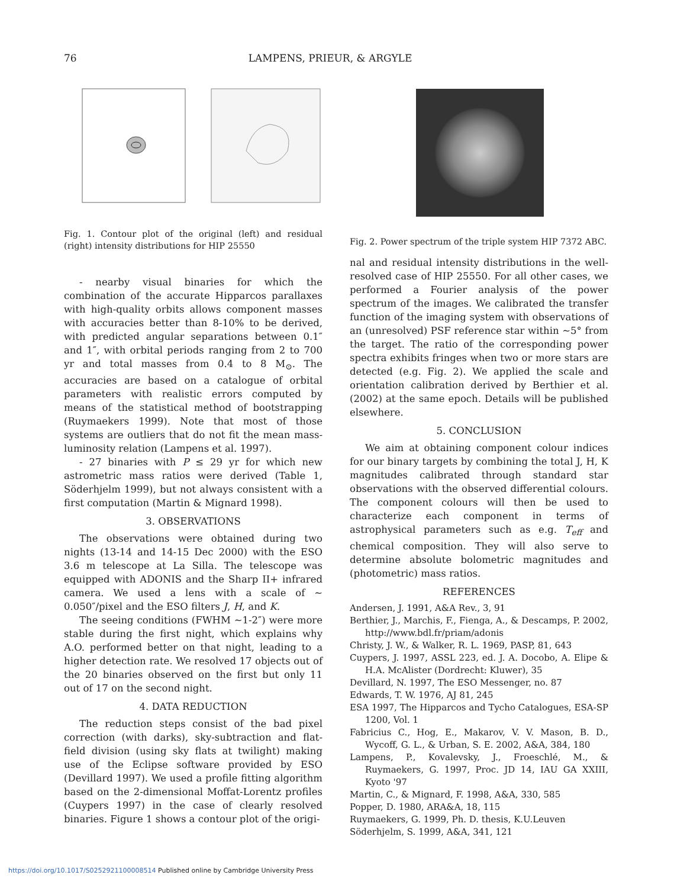76 LAMPENS, PRIEUR, & ARGYLE
Fig. 1. Contour plot of the original (left) and residual (right) intensity distributions for HIP 25550
- nearby visual binaries for which the combination of the accurate Hipparcos parallaxes with high-quality orbits allows component masses with accuracies better than 8-10% to be derived, with predicted angular separations between 0.1″ and 1″, with orbital periods ranging from 2 to 700 yr and total masses from 0.4 to 8 M<sub>⊙</sub>. The accuracies are based on a catalogue of orbital parameters with realistic errors computed by means of the statistical method of bootstrapping (Ruymaekers 1999). Note that most of those systems are outliers that do not fit the mean mass-luminosity relation (Lampens et al. 1997).
- 27 binaries with P ≤ 29 yr for which new astrometric mass ratios were derived (Table 1, Söderhjelm 1999), but not always consistent with a first computation (Martin & Mignard 1998).
3. OBSERVATIONS
The observations were obtained during two nights (13-14 and 14-15 Dec 2000) with the ESO 3.6 m telescope at La Silla. The telescope was equipped with ADONIS and the Sharp II+ infrared camera. We used a lens with a scale of ∼ 0.050″/pixel and the ESO filters J, H, and K.
The seeing conditions (FWHM ∼1-2″) were more stable during the first night, which explains why A.O. performed better on that night, leading to a higher detection rate. We resolved 17 objects out of the 20 binaries observed on the first but only 11 out of 17 on the second night.
4. DATA REDUCTION
The reduction steps consist of the bad pixel correction (with darks), sky-subtraction and flat-field division (using sky flats at twilight) making use of the Eclipse software provided by ESO (Devillard 1997). We used a profile fitting algorithm based on the 2-dimensional Moffat-Lorentz profiles (Cuypers 1997) in the case of clearly resolved binaries. Figure 1 shows a contour plot of the origi-
Fig. 2. Power spectrum of the triple system HIP 7372 ABC.
nal and residual intensity distributions in the well-resolved case of HIP 25550. For all other cases, we performed a Fourier analysis of the power spectrum of the images. We calibrated the transfer function of the imaging system with observations of an (unresolved) PSF reference star within ∼5° from the target. The ratio of the corresponding power spectra exhibits fringes when two or more stars are detected (e.g. Fig. 2). We applied the scale and orientation calibration derived by Berthier et al. (2002) at the same epoch. Details will be published elsewhere.
5. CONCLUSION
We aim at obtaining component colour indices for our binary targets by combining the total J, H, K magnitudes calibrated through standard star observations with the observed differential colours. The component colours will then be used to characterize each component in terms of astrophysical parameters such as e.g. T<sub>eff</sub> and chemical composition. They will also serve to determine absolute bolometric magnitudes and (photometric) mass ratios.
REFERENCES
Andersen, J. 1991, A&A Rev., 3, 91
Berthier, J., Marchis, F., Fienga, A., & Descamps, P. 2002, http://www.bdl.fr/priam/adonis
Christy, J. W., & Walker, R. L. 1969, PASP, 81, 643
Cuypers, J. 1997, ASSL 223, ed. J. A. Docobo, A. Elipe & H.A. McAlister (Dordrecht: Kluwer), 35
Devillard, N. 1997, The ESO Messenger, no. 87
Edwards, T. W. 1976, AJ 81, 245
ESA 1997, The Hipparcos and Tycho Catalogues, ESA-SP 1200, Vol. 1
Fabricius C., Hog, E., Makarov, V. V. Mason, B. D., Wycoff, G. L., & Urban, S. E. 2002, A&A, 384, 180
Lampens, P., Kovalevsky, J., Froeschlé, M., & Ruymaekers, G. 1997, Proc. JD 14, IAU GA XXIII, Kyoto '97
Martin, C., & Mignard, F. 1998, A&A, 330, 585
Popper, D. 1980, ARA&A, 18, 115
Ruymaekers, G. 1999, Ph. D. thesis, K.U.Leuven
Söderhjelm, S. 1999, A&A, 341, 121
https://doi.org/10.1017/S0252921100008514 Published online by Cambridge University Press